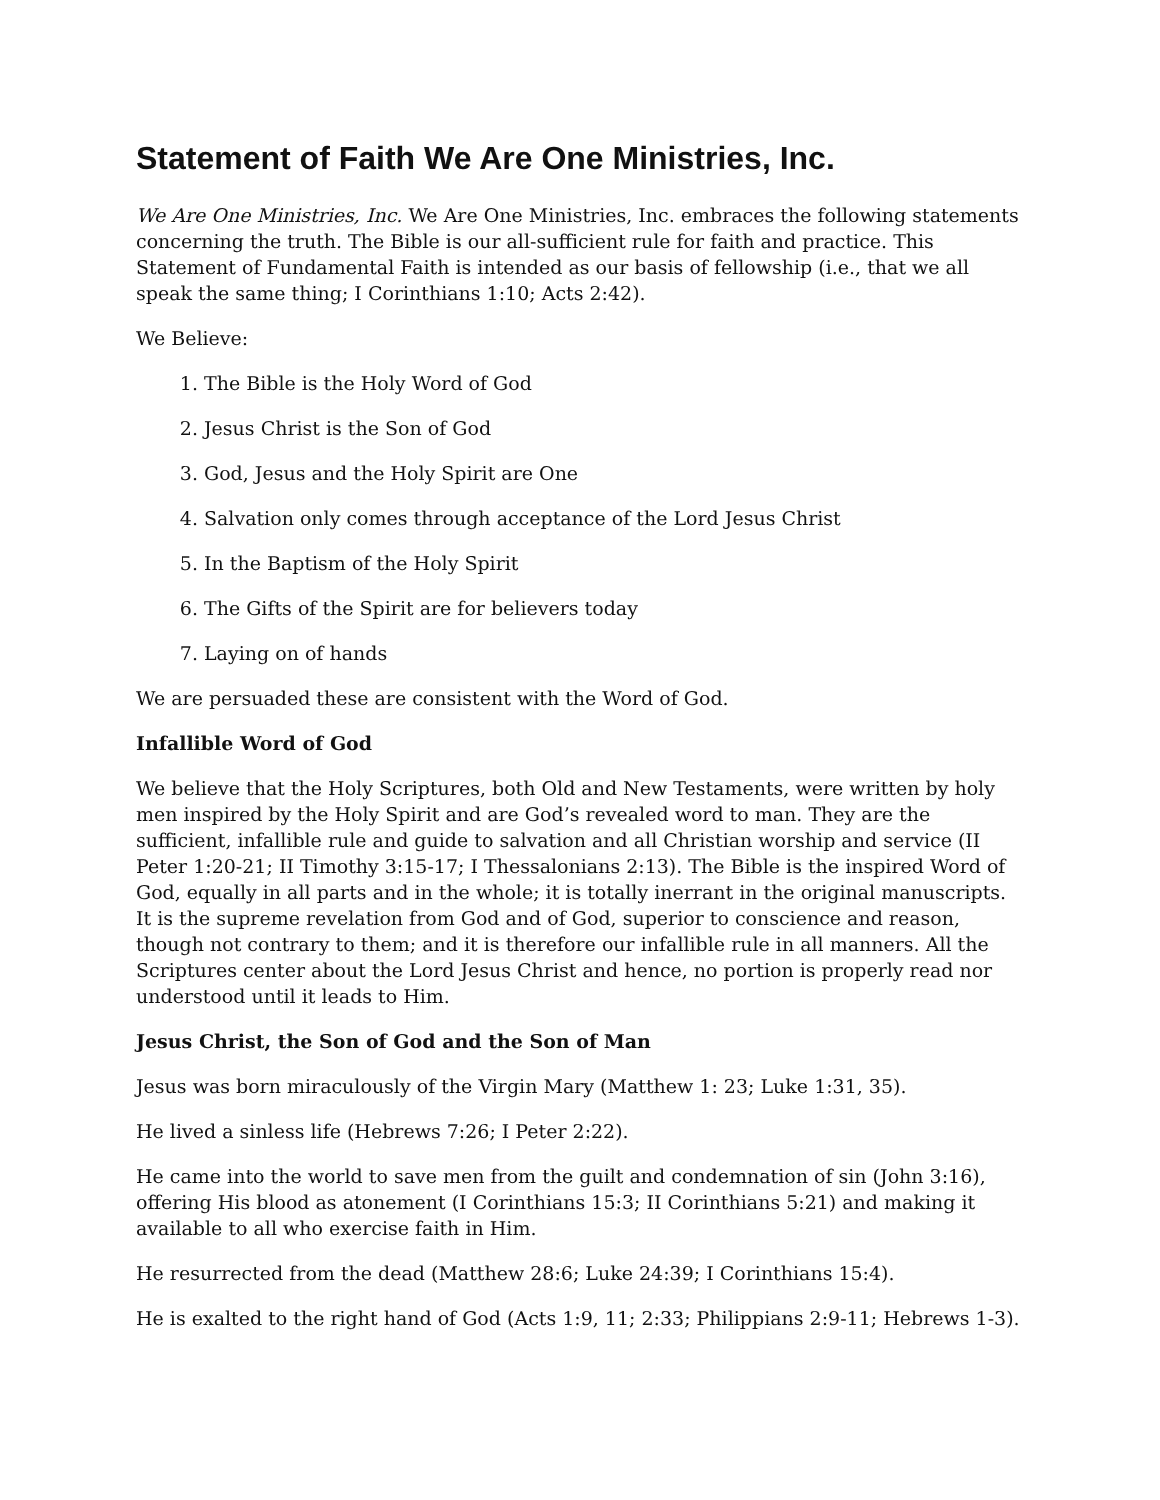Statement of Faith We Are One Ministries, Inc.
We Are One Ministries, Inc. We Are One Ministries, Inc. embraces the following statements concerning the truth. The Bible is our all-sufficient rule for faith and practice. This Statement of Fundamental Faith is intended as our basis of fellowship (i.e., that we all speak the same thing; I Corinthians 1:10; Acts 2:42).
We Believe:
1. The Bible is the Holy Word of God
2. Jesus Christ is the Son of God
3. God, Jesus and the Holy Spirit are One
4. Salvation only comes through acceptance of the Lord Jesus Christ
5. In the Baptism of the Holy Spirit
6. The Gifts of the Spirit are for believers today
7. Laying on of hands
We are persuaded these are consistent with the Word of God.
Infallible Word of God
We believe that the Holy Scriptures, both Old and New Testaments, were written by holy men inspired by the Holy Spirit and are God’s revealed word to man. They are the sufficient, infallible rule and guide to salvation and all Christian worship and service (II Peter 1:20-21; II Timothy 3:15-17; I Thessalonians 2:13). The Bible is the inspired Word of God, equally in all parts and in the whole; it is totally inerrant in the original manuscripts. It is the supreme revelation from God and of God, superior to conscience and reason, though not contrary to them; and it is therefore our infallible rule in all manners. All the Scriptures center about the Lord Jesus Christ and hence, no portion is properly read nor understood until it leads to Him.
Jesus Christ, the Son of God and the Son of Man
Jesus was born miraculously of the Virgin Mary (Matthew 1: 23; Luke 1:31, 35).
He lived a sinless life (Hebrews 7:26; I Peter 2:22).
He came into the world to save men from the guilt and condemnation of sin (John 3:16), offering His blood as atonement (I Corinthians 15:3; II Corinthians 5:21) and making it available to all who exercise faith in Him.
He resurrected from the dead (Matthew 28:6; Luke 24:39; I Corinthians 15:4).
He is exalted to the right hand of God (Acts 1:9, 11; 2:33; Philippians 2:9-11; Hebrews 1-3).